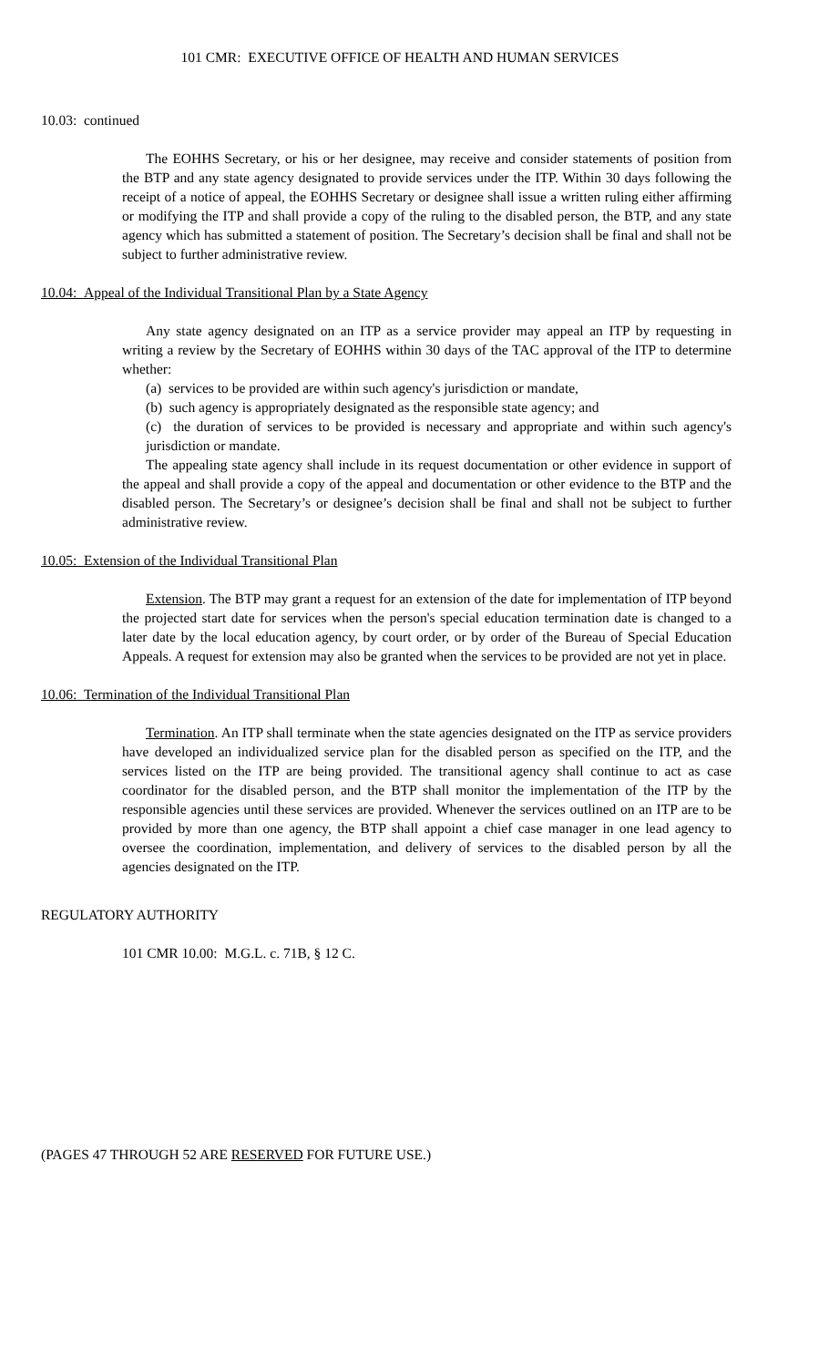101 CMR: EXECUTIVE OFFICE OF HEALTH AND HUMAN SERVICES
10.03: continued
The EOHHS Secretary, or his or her designee, may receive and consider statements of position from the BTP and any state agency designated to provide services under the ITP. Within 30 days following the receipt of a notice of appeal, the EOHHS Secretary or designee shall issue a written ruling either affirming or modifying the ITP and shall provide a copy of the ruling to the disabled person, the BTP, and any state agency which has submitted a statement of position. The Secretary’s decision shall be final and shall not be subject to further administrative review.
10.04: Appeal of the Individual Transitional Plan by a State Agency
Any state agency designated on an ITP as a service provider may appeal an ITP by requesting in writing a review by the Secretary of EOHHS within 30 days of the TAC approval of the ITP to determine whether:
(a) services to be provided are within such agency's jurisdiction or mandate,
(b) such agency is appropriately designated as the responsible state agency; and
(c) the duration of services to be provided is necessary and appropriate and within such agency's jurisdiction or mandate.
The appealing state agency shall include in its request documentation or other evidence in support of the appeal and shall provide a copy of the appeal and documentation or other evidence to the BTP and the disabled person. The Secretary’s or designee’s decision shall be final and shall not be subject to further administrative review.
10.05: Extension of the Individual Transitional Plan
Extension. The BTP may grant a request for an extension of the date for implementation of ITP beyond the projected start date for services when the person's special education termination date is changed to a later date by the local education agency, by court order, or by order of the Bureau of Special Education Appeals. A request for extension may also be granted when the services to be provided are not yet in place.
10.06: Termination of the Individual Transitional Plan
Termination. An ITP shall terminate when the state agencies designated on the ITP as service providers have developed an individualized service plan for the disabled person as specified on the ITP, and the services listed on the ITP are being provided. The transitional agency shall continue to act as case coordinator for the disabled person, and the BTP shall monitor the implementation of the ITP by the responsible agencies until these services are provided. Whenever the services outlined on an ITP are to be provided by more than one agency, the BTP shall appoint a chief case manager in one lead agency to oversee the coordination, implementation, and delivery of services to the disabled person by all the agencies designated on the ITP.
REGULATORY AUTHORITY
101 CMR 10.00: M.G.L. c. 71B, § 12 C.
(PAGES 47 THROUGH 52 ARE RESERVED FOR FUTURE USE.)